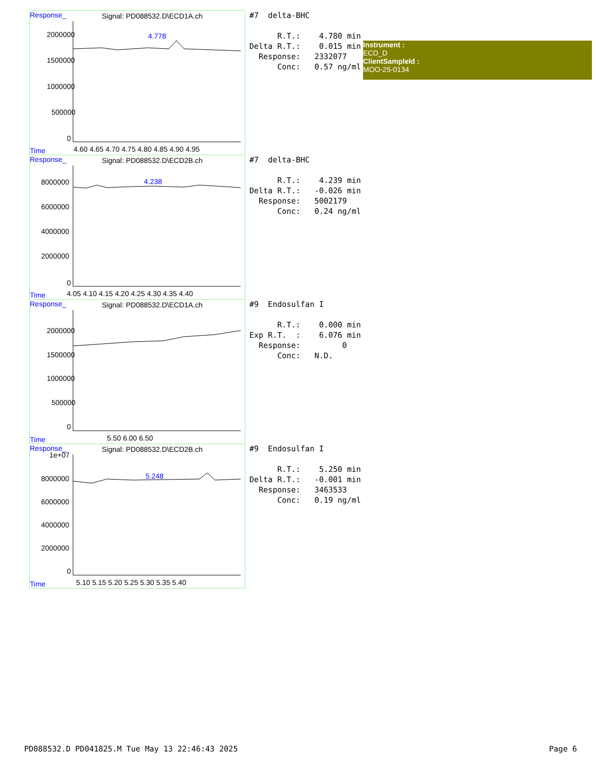Response_ Signal: PD088532.D\ECD1A.ch
2000000
1500000
1000000
500000
0
4.60 4.65 4.70 4.75 4.80 4.85 4.90 4.95
4.778
Time
#7 delta-BHC R.T.: 4.780 min Delta R.T.: 0.015 min Response: 2332077 Conc: 0.57 ng/ml
Response_ Signal: PD088532.D\ECD2B.ch
8000000
6000000
4000000
2000000
0
4.05 4.10 4.15 4.20 4.25 4.30 4.35 4.40
4.238
Time
#7 delta-BHC R.T.: 4.239 min Delta R.T.: -0.026 min Response: 5002179 Conc: 0.24 ng/ml
Response_ Signal: PD088532.D\ECD1A.ch
2000000
1500000
1000000
500000
0
5.50 6.00 6.50
Time
#9 Endosulfan I R.T.: 0.000 min Exp R.T. : 6.076 min Response: 0 Conc: N.D.
Response_ Signal: PD088532.D\ECD2B.ch
1e+07
8000000
6000000
4000000
2000000
0
5.10 5.15 5.20 5.25 5.30 5.35 5.40
5.248
Time
#9 Endosulfan I R.T.: 5.250 min Delta R.T.: -0.001 min Response: 3463533 Conc: 0.19 ng/ml
Instrument :
ECD_D
ClientSampleId :
MOO-25-0134
PD088532.D PD041825.M Tue May 13 22:46:43 2025 Page 6